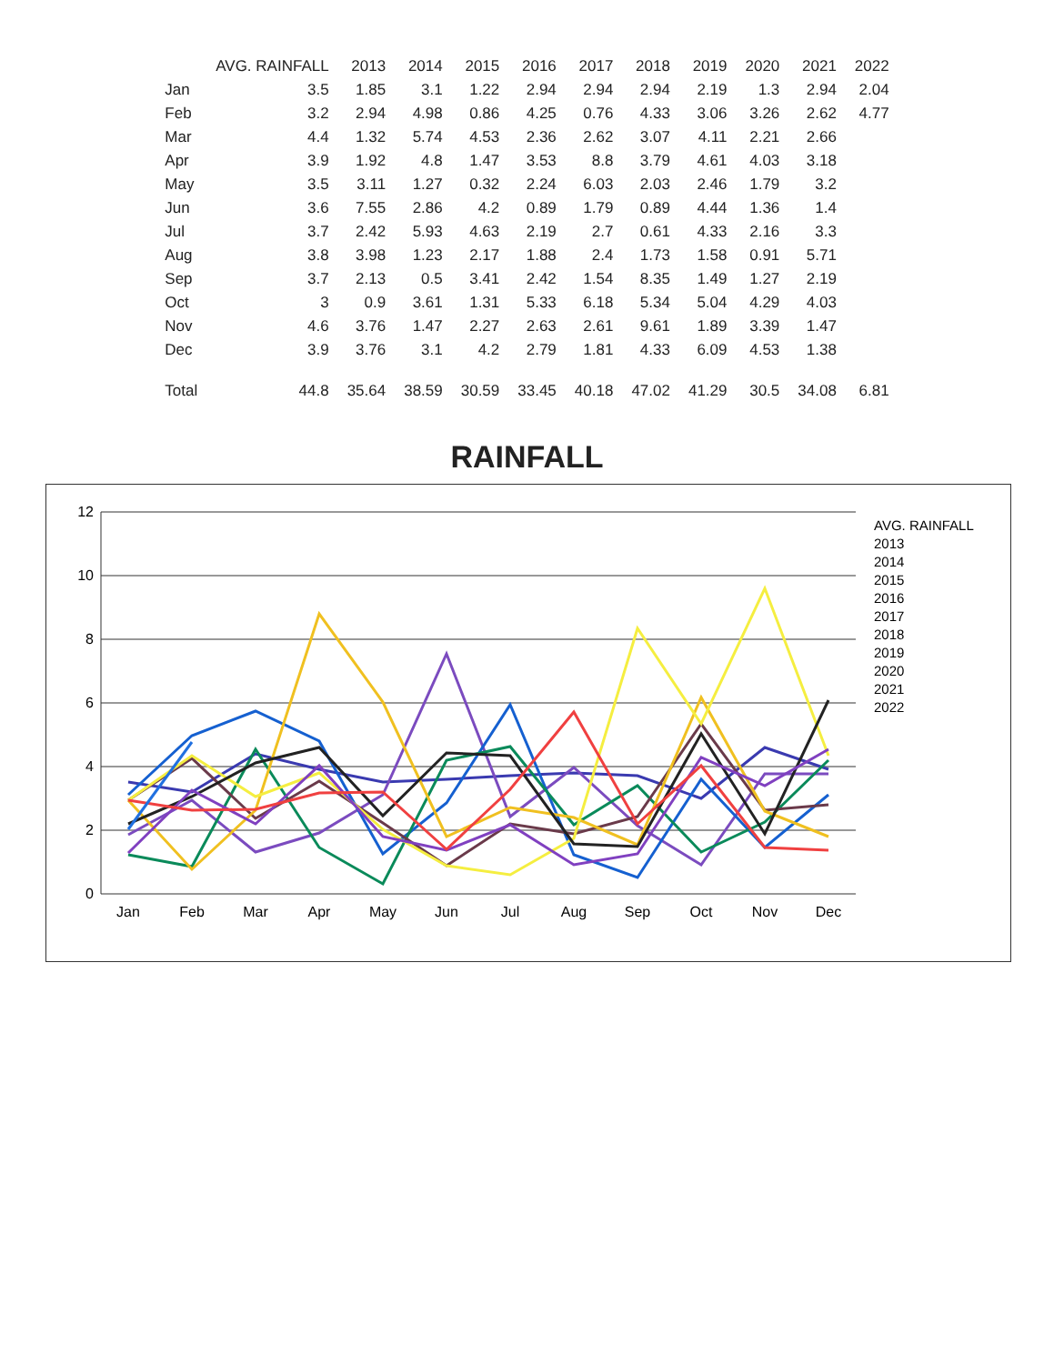| | AVG. RAINFALL | 2013 | 2014 | 2015 | 2016 | 2017 | 2018 | 2019 | 2020 | 2021 | 2022 |
| --- | --- | --- | --- | --- | --- | --- | --- | --- | --- | --- | --- |
| Jan | 3.5 | 1.85 | 3.1 | 1.22 | 2.94 | 2.94 | 2.94 | 2.19 | 1.3 | 2.94 | 2.04 |
| Feb | 3.2 | 2.94 | 4.98 | 0.86 | 4.25 | 0.76 | 4.33 | 3.06 | 3.26 | 2.62 | 4.77 |
| Mar | 4.4 | 1.32 | 5.74 | 4.53 | 2.36 | 2.62 | 3.07 | 4.11 | 2.21 | 2.66 | |
| Apr | 3.9 | 1.92 | 4.8 | 1.47 | 3.53 | 8.8 | 3.79 | 4.61 | 4.03 | 3.18 | |
| May | 3.5 | 3.11 | 1.27 | 0.32 | 2.24 | 6.03 | 2.03 | 2.46 | 1.79 | 3.2 | |
| Jun | 3.6 | 7.55 | 2.86 | 4.2 | 0.89 | 1.79 | 0.89 | 4.44 | 1.36 | 1.4 | |
| Jul | 3.7 | 2.42 | 5.93 | 4.63 | 2.19 | 2.7 | 0.61 | 4.33 | 2.16 | 3.3 | |
| Aug | 3.8 | 3.98 | 1.23 | 2.17 | 1.88 | 2.4 | 1.73 | 1.58 | 0.91 | 5.71 | |
| Sep | 3.7 | 2.13 | 0.5 | 3.41 | 2.42 | 1.54 | 8.35 | 1.49 | 1.27 | 2.19 | |
| Oct | 3 | 0.9 | 3.61 | 1.31 | 5.33 | 6.18 | 5.34 | 5.04 | 4.29 | 4.03 | |
| Nov | 4.6 | 3.76 | 1.47 | 2.27 | 2.63 | 2.61 | 9.61 | 1.89 | 3.39 | 1.47 | |
| Dec | 3.9 | 3.76 | 3.1 | 4.2 | 2.79 | 1.81 | 4.33 | 6.09 | 4.53 | 1.38 | |
| Total | 44.8 | 35.64 | 38.59 | 30.59 | 33.45 | 40.18 | 47.02 | 41.29 | 30.5 | 34.08 | 6.81 |
RAINFALL
0
2
4
6
8
10
12
Jan
Feb
Mar
Apr
May
Jun
Jul
Aug
Sep
Oct
Nov
Dec
AVG. RAINFALL
2013
2014
2015
2016
2017
2018
2019
2020
2021
2022